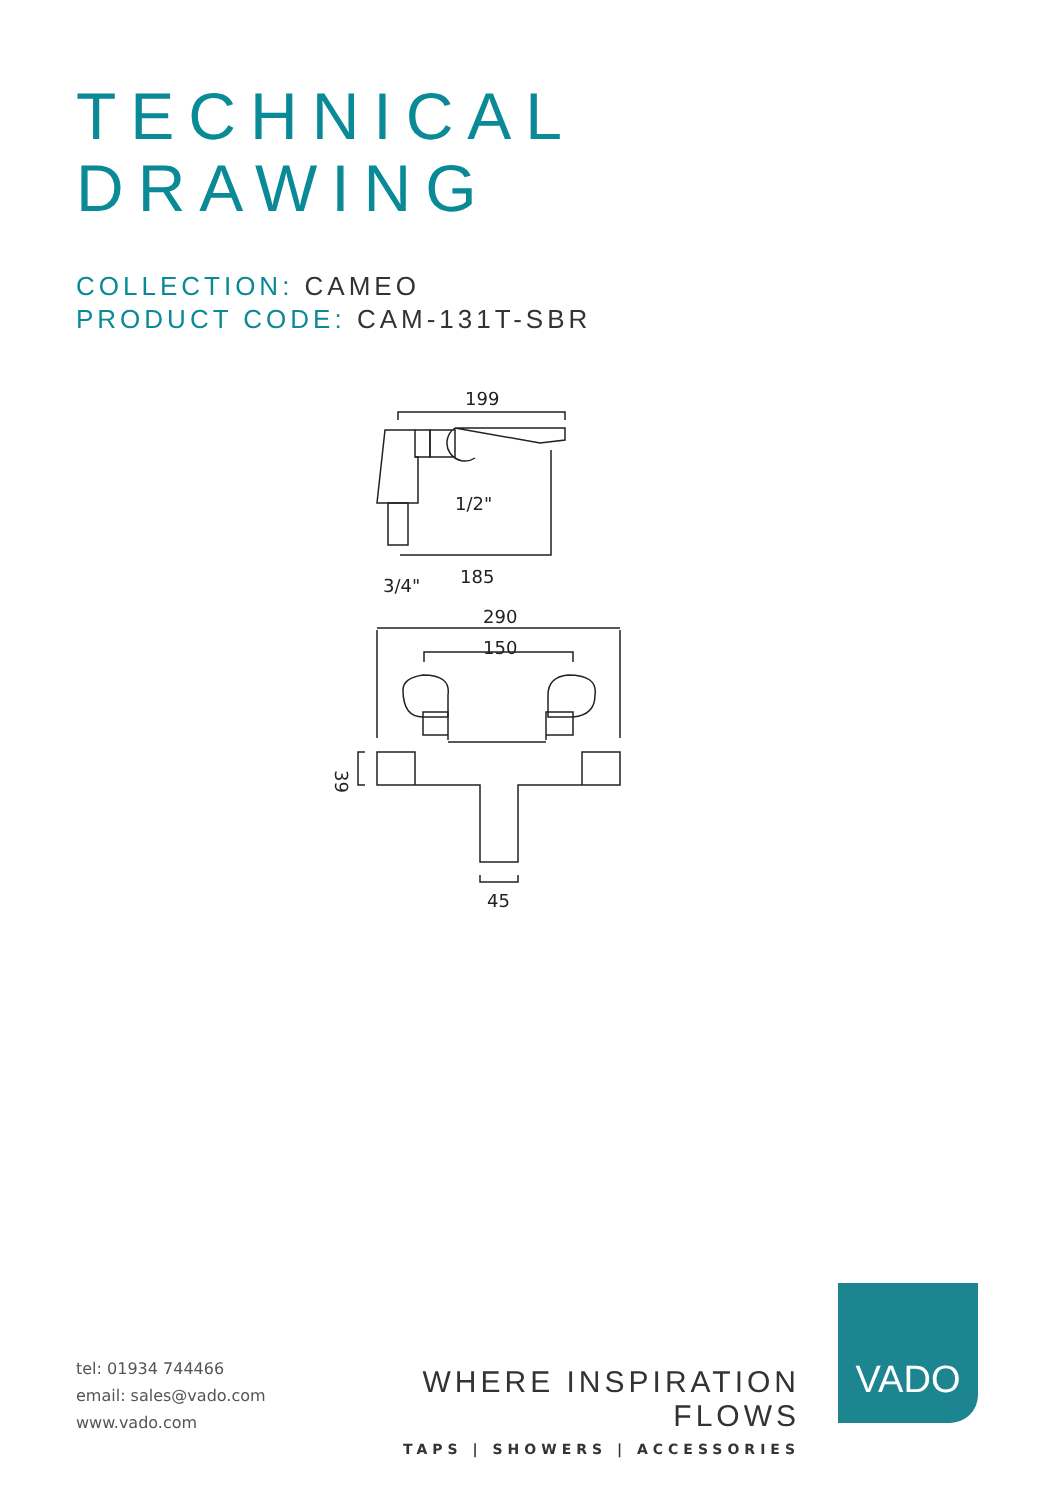TECHNICAL
DRAWING
COLLECTION: CAMEO
PRODUCT CODE: CAM-131T-SBR
199
1/2"
3/4"
185
290
150
45
39
tel: 01934 744466
email: sales@vado.com
www.vado.com
WHERE INSPIRATION FLOWS
TAPS | SHOWERS | ACCESSORIES
VADO